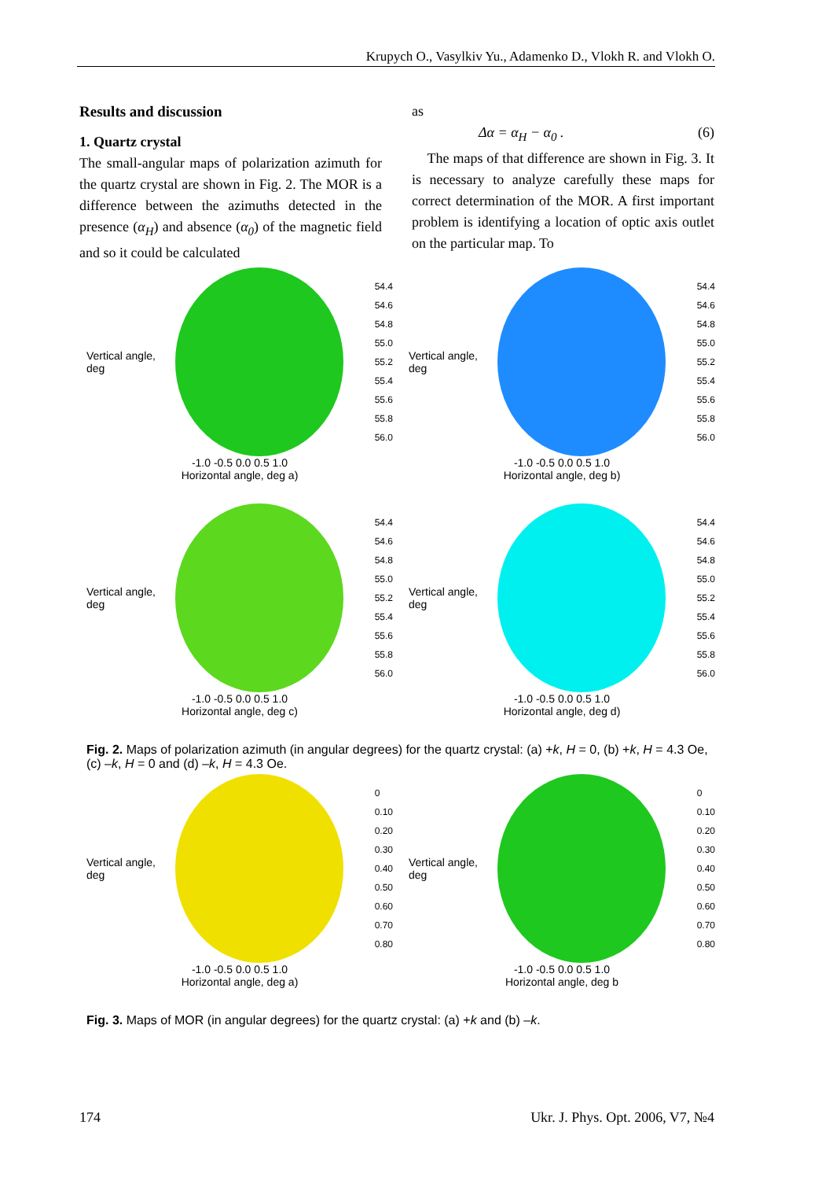Krupych O., Vasylkiv Yu., Adamenko D., Vlokh R. and Vlokh O.
Results and discussion
1. Quartz crystal
The small-angular maps of polarization azimuth for the quartz crystal are shown in Fig. 2. The MOR is a difference between the azimuths detected in the presence (α<sub>H</sub>) and absence (α<sub>0</sub>) of the magnetic field and so it could be calculated
as
Δα = α<sub>H</sub> − α<sub>0</sub> . (6)
The maps of that difference are shown in Fig. 3. It is necessary to analyze carefully these maps for correct determination of the MOR. A first important problem is identifying a location of optic axis outlet on the particular map. To
Vertical angle, deg
54.4
54.6
54.8
55.0
55.2
55.4
55.6
55.8
56.0
-1.0 -0.5 0.0 0.5 1.0
Horizontal angle, deg a)
Vertical angle, deg
54.4
54.6
54.8
55.0
55.2
55.4
55.6
55.8
56.0
-1.0 -0.5 0.0 0.5 1.0
Horizontal angle, deg b)
Vertical angle, deg
54.4
54.6
54.8
55.0
55.2
55.4
55.6
55.8
56.0
-1.0 -0.5 0.0 0.5 1.0
Horizontal angle, deg c)
Vertical angle, deg
54.4
54.6
54.8
55.0
55.2
55.4
55.6
55.8
56.0
-1.0 -0.5 0.0 0.5 1.0
Horizontal angle, deg d)
Fig. 2. Maps of polarization azimuth (in angular degrees) for the quartz crystal: (a) +k, H = 0, (b) +k, H = 4.3 Oe, (c) –k, H = 0 and (d) –k, H = 4.3 Oe.
Vertical angle, deg
0
0.10
0.20
0.30
0.40
0.50
0.60
0.70
0.80
-1.0 -0.5 0.0 0.5 1.0
Horizontal angle, deg a)
Vertical angle, deg
0
0.10
0.20
0.30
0.40
0.50
0.60
0.70
0.80
-1.0 -0.5 0.0 0.5 1.0
Horizontal angle, deg b
Fig. 3. Maps of MOR (in angular degrees) for the quartz crystal: (a) +k and (b) –k.
174 Ukr. J. Phys. Opt. 2006, V7, №4